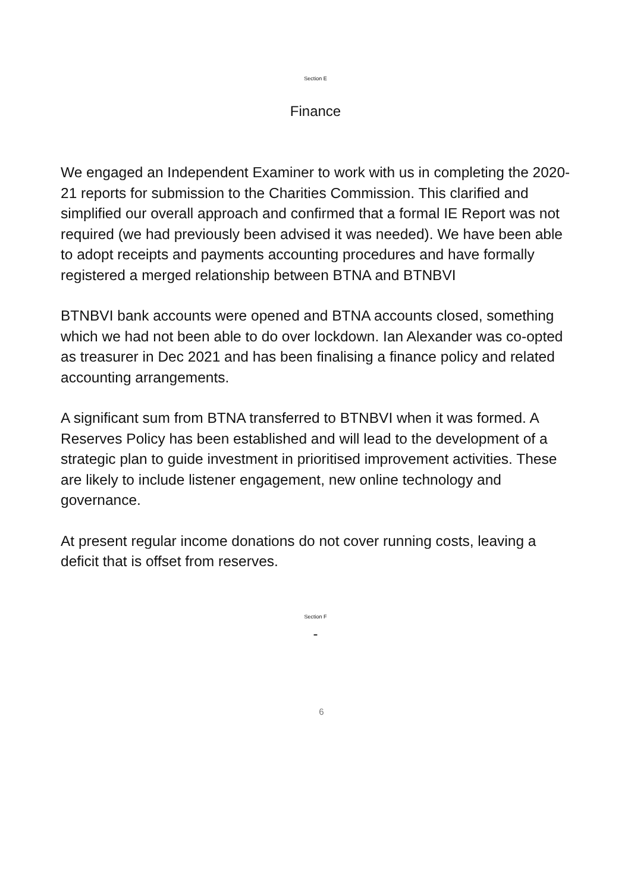Section E
Finance
We engaged an Independent Examiner to work with us in completing the 2020-21 reports for submission to the Charities Commission. This clarified and simplified our overall approach and confirmed that a formal IE Report was not required (we had previously been advised it was needed). We have been able to adopt receipts and payments accounting procedures and have formally registered a merged relationship between BTNA and BTNBVI
BTNBVI bank accounts were opened and BTNA accounts closed, something which we had not been able to do over lockdown. Ian Alexander was co-opted as treasurer in Dec 2021 and has been finalising a finance policy and related accounting arrangements.
A significant sum from BTNA transferred to BTNBVI when it was formed. A Reserves Policy has been established and will lead to the development of a strategic plan to guide investment in prioritised improvement activities. These are likely to include listener engagement, new online technology and governance.
At present regular income donations do not cover running costs, leaving a deficit that is offset from reserves.
Section F
-
6